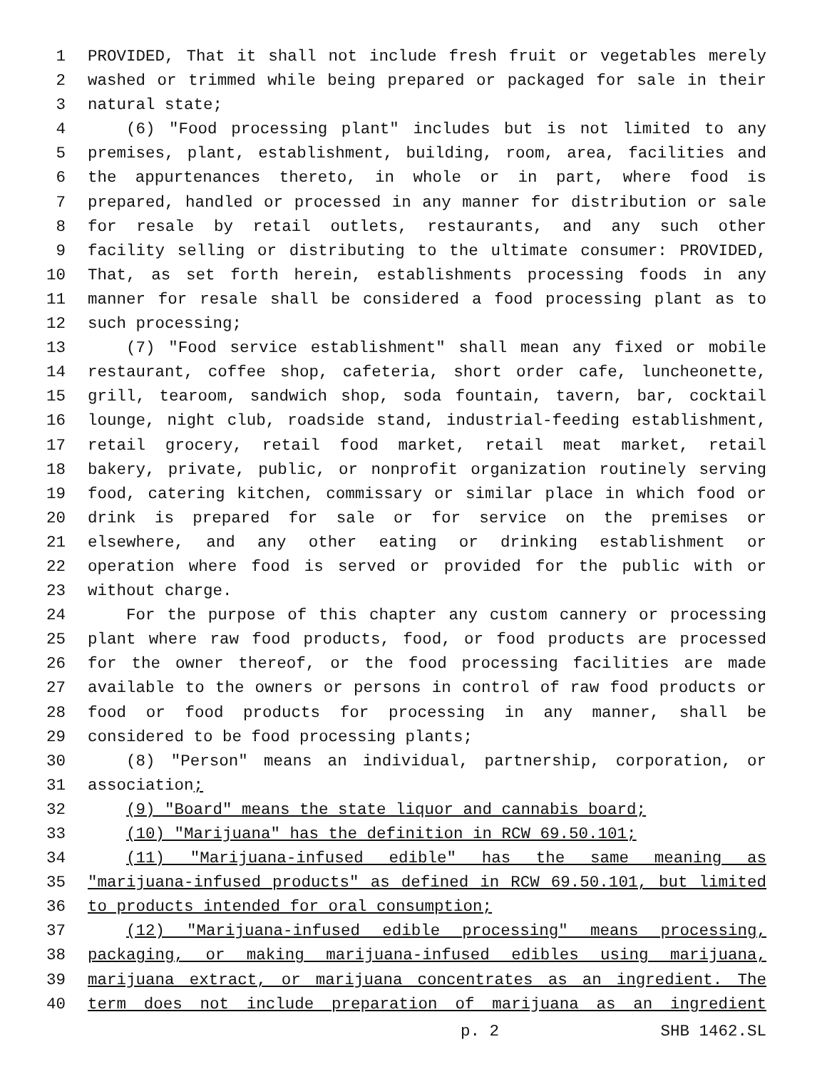1 PROVIDED, That it shall not include fresh fruit or vegetables merely
2 washed or trimmed while being prepared or packaged for sale in their
3 natural state;
4 (6) "Food processing plant" includes but is not limited to any
5 premises, plant, establishment, building, room, area, facilities and
6 the appurtenances thereto, in whole or in part, where food is
7 prepared, handled or processed in any manner for distribution or sale
8 for resale by retail outlets, restaurants, and any such other
9 facility selling or distributing to the ultimate consumer: PROVIDED,
10 That, as set forth herein, establishments processing foods in any
11 manner for resale shall be considered a food processing plant as to
12 such processing;
13 (7) "Food service establishment" shall mean any fixed or mobile
14 restaurant, coffee shop, cafeteria, short order cafe, luncheonette,
15 grill, tearoom, sandwich shop, soda fountain, tavern, bar, cocktail
16 lounge, night club, roadside stand, industrial-feeding establishment,
17 retail grocery, retail food market, retail meat market, retail
18 bakery, private, public, or nonprofit organization routinely serving
19 food, catering kitchen, commissary or similar place in which food or
20 drink is prepared for sale or for service on the premises or
21 elsewhere, and any other eating or drinking establishment or
22 operation where food is served or provided for the public with or
23 without charge.
24 For the purpose of this chapter any custom cannery or processing
25 plant where raw food products, food, or food products are processed
26 for the owner thereof, or the food processing facilities are made
27 available to the owners or persons in control of raw food products or
28 food or food products for processing in any manner, shall be
29 considered to be food processing plants;
30 (8) "Person" means an individual, partnership, corporation, or
31 association;
32 (9) "Board" means the state liquor and cannabis board;
33 (10) "Marijuana" has the definition in RCW 69.50.101;
34 (11) "Marijuana-infused edible" has the same meaning as
35 "marijuana-infused products" as defined in RCW 69.50.101, but limited
36 to products intended for oral consumption;
37 (12) "Marijuana-infused edible processing" means processing,
38 packaging, or making marijuana-infused edibles using marijuana,
39 marijuana extract, or marijuana concentrates as an ingredient. The
40 term does not include preparation of marijuana as an ingredient
p. 2 SHB 1462.SL